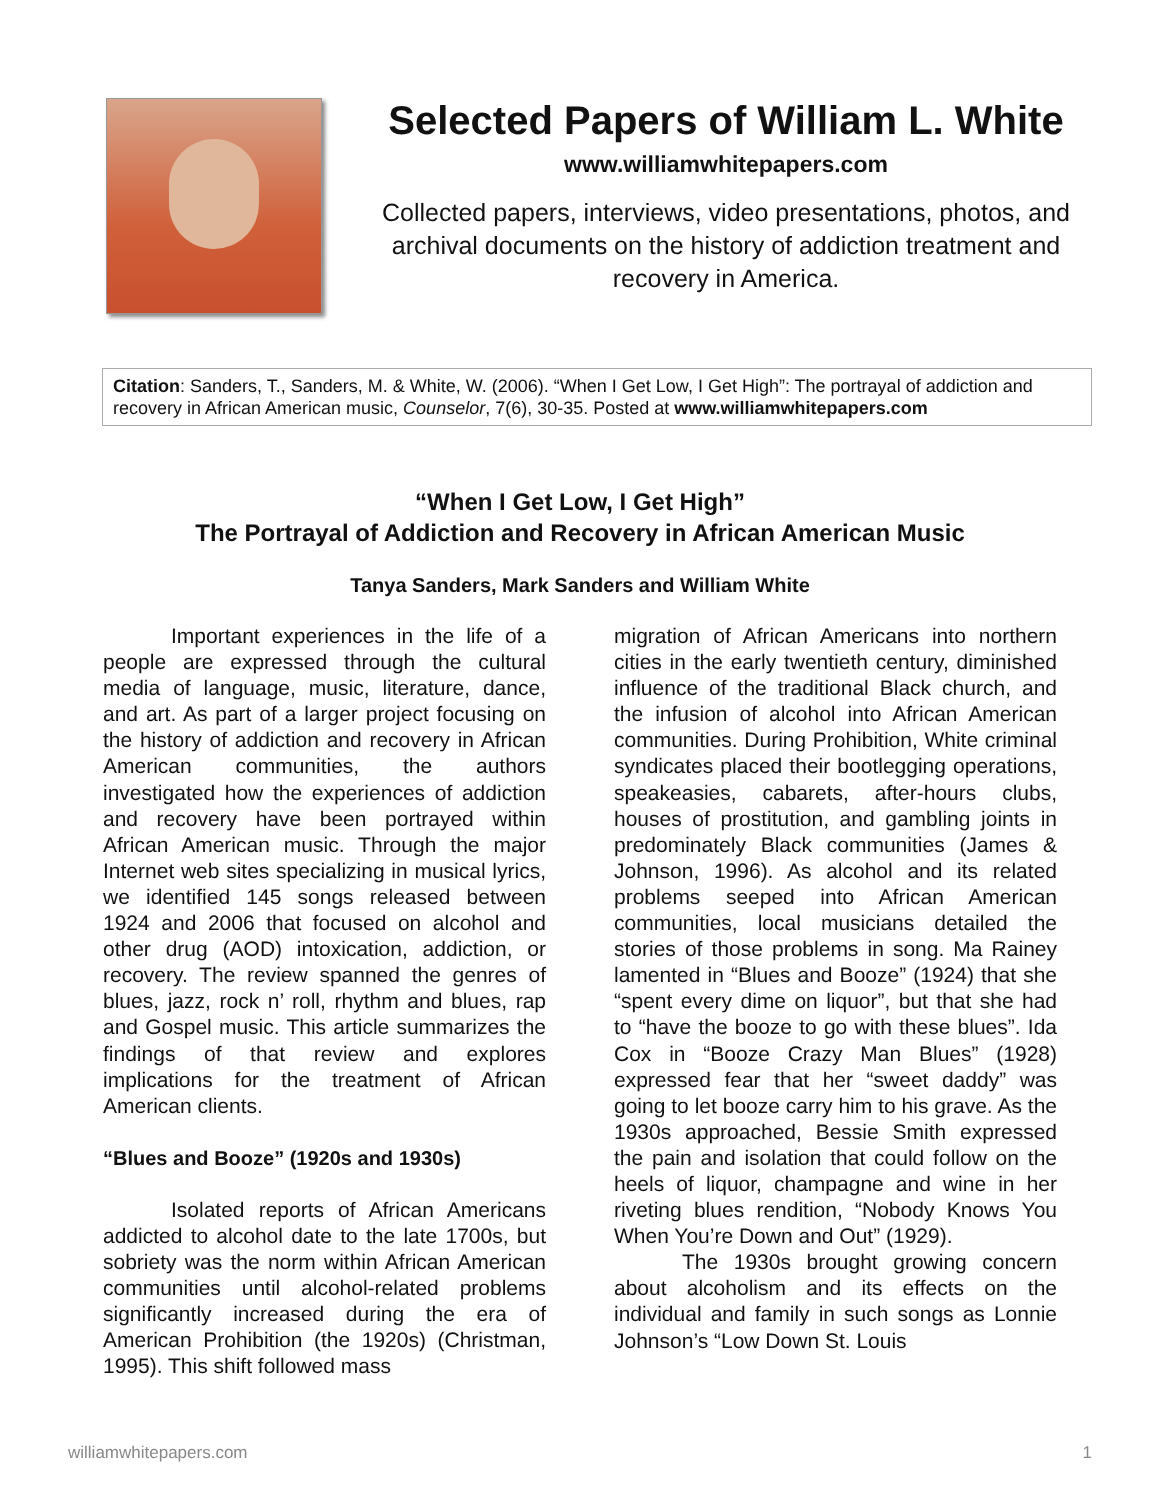Selected Papers of William L. White
www.williamwhitepapers.com
Collected papers, interviews, video presentations, photos, and archival documents on the history of addiction treatment and recovery in America.
Citation: Sanders, T., Sanders, M. & White, W. (2006). “When I Get Low, I Get High”: The portrayal of addiction and recovery in African American music, Counselor, 7(6), 30-35. Posted at www.williamwhitepapers.com
“When I Get Low, I Get High”
The Portrayal of Addiction and Recovery in African American Music
Tanya Sanders, Mark Sanders and William White
Important experiences in the life of a people are expressed through the cultural media of language, music, literature, dance, and art. As part of a larger project focusing on the history of addiction and recovery in African American communities, the authors investigated how the experiences of addiction and recovery have been portrayed within African American music. Through the major Internet web sites specializing in musical lyrics, we identified 145 songs released between 1924 and 2006 that focused on alcohol and other drug (AOD) intoxication, addiction, or recovery. The review spanned the genres of blues, jazz, rock n’ roll, rhythm and blues, rap and Gospel music. This article summarizes the findings of that review and explores implications for the treatment of African American clients.
“Blues and Booze” (1920s and 1930s)
Isolated reports of African Americans addicted to alcohol date to the late 1700s, but sobriety was the norm within African American communities until alcohol-related problems significantly increased during the era of American Prohibition (the 1920s) (Christman, 1995). This shift followed mass
migration of African Americans into northern cities in the early twentieth century, diminished influence of the traditional Black church, and the infusion of alcohol into African American communities. During Prohibition, White criminal syndicates placed their bootlegging operations, speakeasies, cabarets, after-hours clubs, houses of prostitution, and gambling joints in predominately Black communities (James & Johnson, 1996). As alcohol and its related problems seeped into African American communities, local musicians detailed the stories of those problems in song. Ma Rainey lamented in “Blues and Booze” (1924) that she “spent every dime on liquor”, but that she had to “have the booze to go with these blues”. Ida Cox in “Booze Crazy Man Blues” (1928) expressed fear that her “sweet daddy” was going to let booze carry him to his grave. As the 1930s approached, Bessie Smith expressed the pain and isolation that could follow on the heels of liquor, champagne and wine in her riveting blues rendition, “Nobody Knows You When You’re Down and Out” (1929).
The 1930s brought growing concern about alcoholism and its effects on the individual and family in such songs as Lonnie Johnson’s “Low Down St. Louis
williamwhitepapers.com 1